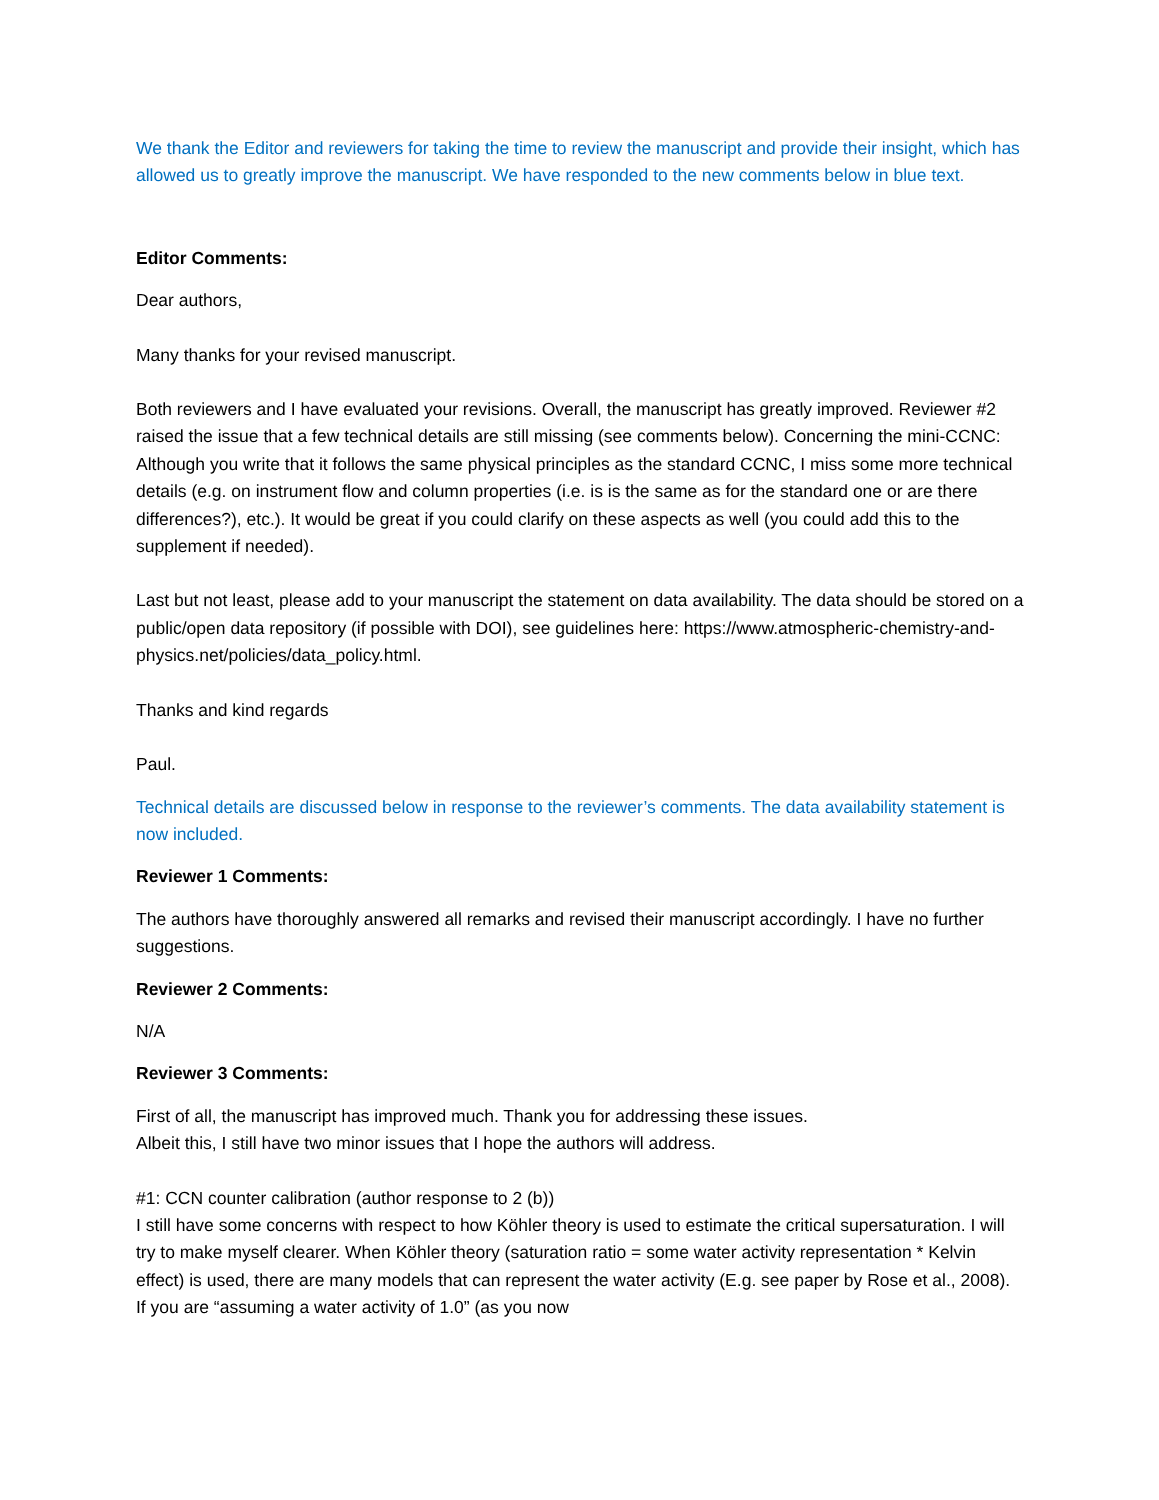We thank the Editor and reviewers for taking the time to review the manuscript and provide their insight, which has allowed us to greatly improve the manuscript. We have responded to the new comments below in blue text.
Editor Comments:
Dear authors,
Many thanks for your revised manuscript.
Both reviewers and I have evaluated your revisions. Overall, the manuscript has greatly improved. Reviewer #2 raised the issue that a few technical details are still missing (see comments below). Concerning the mini-CCNC: Although you write that it follows the same physical principles as the standard CCNC, I miss some more technical details (e.g. on instrument flow and column properties (i.e. is is the same as for the standard one or are there differences?), etc.). It would be great if you could clarify on these aspects as well (you could add this to the supplement if needed).
Last but not least, please add to your manuscript the statement on data availability. The data should be stored on a public/open data repository (if possible with DOI), see guidelines here: https://www.atmospheric-chemistry-and-physics.net/policies/data_policy.html.
Thanks and kind regards
Paul.
Technical details are discussed below in response to the reviewer’s comments. The data availability statement is now included.
Reviewer 1 Comments:
The authors have thoroughly answered all remarks and revised their manuscript accordingly. I have no further suggestions.
Reviewer 2 Comments:
N/A
Reviewer 3 Comments:
First of all, the manuscript has improved much. Thank you for addressing these issues.
Albeit this, I still have two minor issues that I hope the authors will address.
#1: CCN counter calibration (author response to 2 (b))
I still have some concerns with respect to how Köhler theory is used to estimate the critical supersaturation. I will try to make myself clearer. When Köhler theory (saturation ratio = some water activity representation * Kelvin effect) is used, there are many models that can represent the water activity (E.g. see paper by Rose et al., 2008). If you are “assuming a water activity of 1.0” (as you now